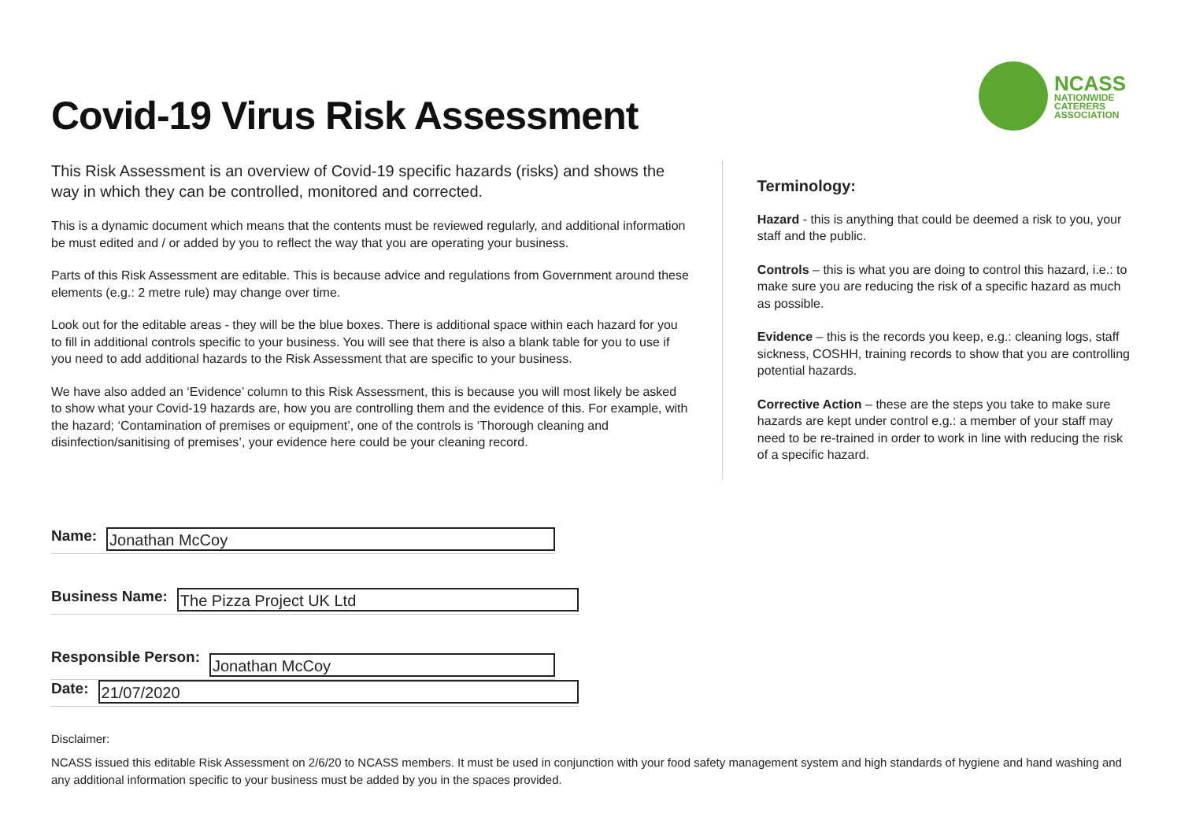Covid-19 Virus Risk Assessment
NCASS
NATIONWIDE
CATERERS
ASSOCIATION
This Risk Assessment is an overview of Covid-19 specific hazards (risks) and shows the way in which they can be controlled, monitored and corrected.
This is a dynamic document which means that the contents must be reviewed regularly, and additional information be must edited and / or added by you to reflect the way that you are operating your business.
Parts of this Risk Assessment are editable. This is because advice and regulations from Government around these elements (e.g.: 2 metre rule) may change over time.
Look out for the editable areas - they will be the blue boxes. There is additional space within each hazard for you to fill in additional controls specific to your business. You will see that there is also a blank table for you to use if you need to add additional hazards to the Risk Assessment that are specific to your business.
We have also added an ‘Evidence’ column to this Risk Assessment, this is because you will most likely be asked to show what your Covid-19 hazards are, how you are controlling them and the evidence of this. For example, with the hazard; ‘Contamination of premises or equipment’, one of the controls is ‘Thorough cleaning and disinfection/sanitising of premises’, your evidence here could be your cleaning record.
Terminology:
Hazard - this is anything that could be deemed a risk to you, your staff and the public.
Controls – this is what you are doing to control this hazard, i.e.: to make sure you are reducing the risk of a specific hazard as much as possible.
Evidence – this is the records you keep, e.g.: cleaning logs, staff sickness, COSHH, training records to show that you are controlling potential hazards.
Corrective Action – these are the steps you take to make sure hazards are kept under control e.g.: a member of your staff may need to be re-trained in order to work in line with reducing the risk of a specific hazard.
Name:
Jonathan McCoy
Business Name:
The Pizza Project UK Ltd
Responsible Person:
Jonathan McCoy
Date:
21/07/2020
Disclaimer:
NCASS issued this editable Risk Assessment on 2/6/20 to NCASS members. It must be used in conjunction with your food safety management system and high standards of hygiene and hand washing and any additional information specific to your business must be added by you in the spaces provided.